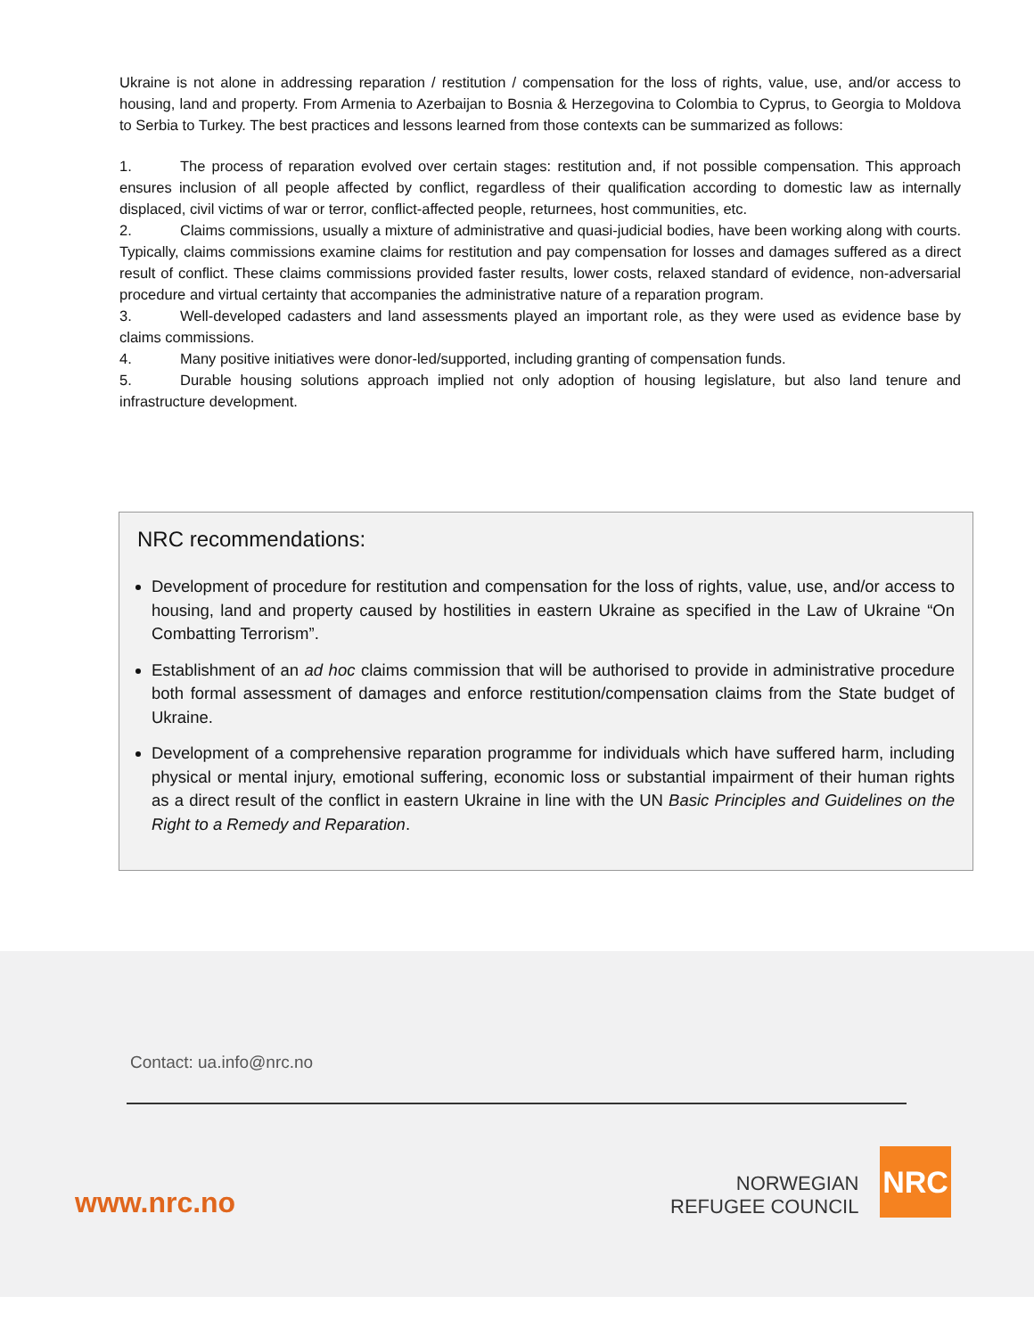Ukraine is not alone in addressing reparation / restitution / compensation for the loss of rights, value, use, and/or access to housing, land and property. From Armenia to Azerbaijan to Bosnia & Herzegovina to Colombia to Cyprus, to Georgia to Moldova to Serbia to Turkey. The best practices and lessons learned from those contexts can be summarized as follows:
1. The process of reparation evolved over certain stages: restitution and, if not possible compensation. This approach ensures inclusion of all people affected by conflict, regardless of their qualification according to domestic law as internally displaced, civil victims of war or terror, conflict-affected people, returnees, host communities, etc.
2. Claims commissions, usually a mixture of administrative and quasi-judicial bodies, have been working along with courts. Typically, claims commissions examine claims for restitution and pay compensation for losses and damages suffered as a direct result of conflict. These claims commissions provided faster results, lower costs, relaxed standard of evidence, non-adversarial procedure and virtual certainty that accompanies the administrative nature of a reparation program.
3. Well-developed cadasters and land assessments played an important role, as they were used as evidence base by claims commissions.
4. Many positive initiatives were donor-led/supported, including granting of compensation funds.
5. Durable housing solutions approach implied not only adoption of housing legislature, but also land tenure and infrastructure development.
NRC recommendations:
Development of procedure for restitution and compensation for the loss of rights, value, use, and/or access to housing, land and property caused by hostilities in eastern Ukraine as specified in the Law of Ukraine “On Combatting Terrorism”.
Establishment of an ad hoc claims commission that will be authorised to provide in administrative procedure both formal assessment of damages and enforce restitution/compensation claims from the State budget of Ukraine.
Development of a comprehensive reparation programme for individuals which have suffered harm, including physical or mental injury, emotional suffering, economic loss or substantial impairment of their human rights as a direct result of the conflict in eastern Ukraine in line with the UN Basic Principles and Guidelines on the Right to a Remedy and Reparation.
Contact: ua.info@nrc.no
www.nrc.no
NORWEGIAN
REFUGEE COUNCIL
NRC